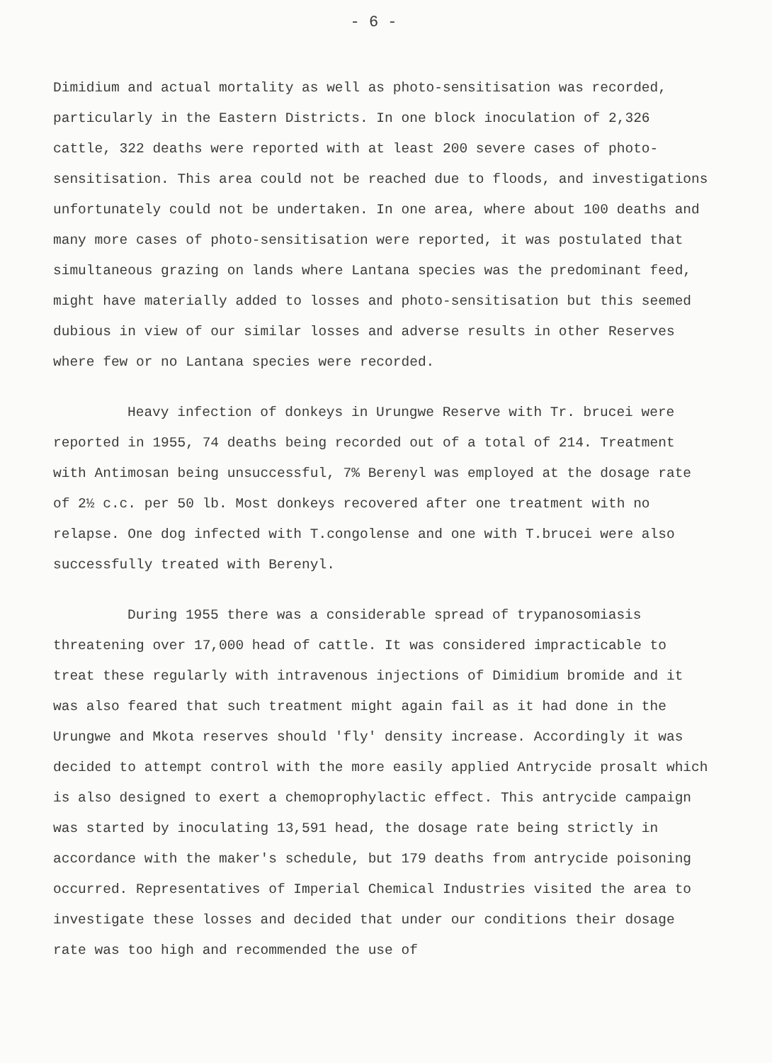- 6 -
Dimidium and actual mortality as well as photo-sensitisation was recorded, particularly in the Eastern Districts. In one block inoculation of 2,326 cattle, 322 deaths were reported with at least 200 severe cases of photo-sensitisation. This area could not be reached due to floods, and investigations unfortunately could not be undertaken. In one area, where about 100 deaths and many more cases of photo-sensitisation were reported, it was postulated that simultaneous grazing on lands where Lantana species was the predominant feed, might have materially added to losses and photo-sensitisation but this seemed dubious in view of our similar losses and adverse results in other Reserves where few or no Lantana species were recorded.
Heavy infection of donkeys in Urungwe Reserve with Tr. brucei were reported in 1955, 74 deaths being recorded out of a total of 214. Treatment with Antimosan being unsuccessful, 7% Berenyl was employed at the dosage rate of 2½ c.c. per 50 lb. Most donkeys recovered after one treatment with no relapse. One dog infected with T.congolense and one with T.brucei were also successfully treated with Berenyl.
During 1955 there was a considerable spread of trypanosomiasis threatening over 17,000 head of cattle. It was considered impracticable to treat these regularly with intravenous injections of Dimidium bromide and it was also feared that such treatment might again fail as it had done in the Urungwe and Mkota reserves should 'fly' density increase. Accordingly it was decided to attempt control with the more easily applied Antrycide prosalt which is also designed to exert a chemoprophylactic effect. This antrycide campaign was started by inoculating 13,591 head, the dosage rate being strictly in accordance with the maker's schedule, but 179 deaths from antrycide poisoning occurred. Representatives of Imperial Chemical Industries visited the area to investigate these losses and decided that under our conditions their dosage rate was too high and recommended the use of